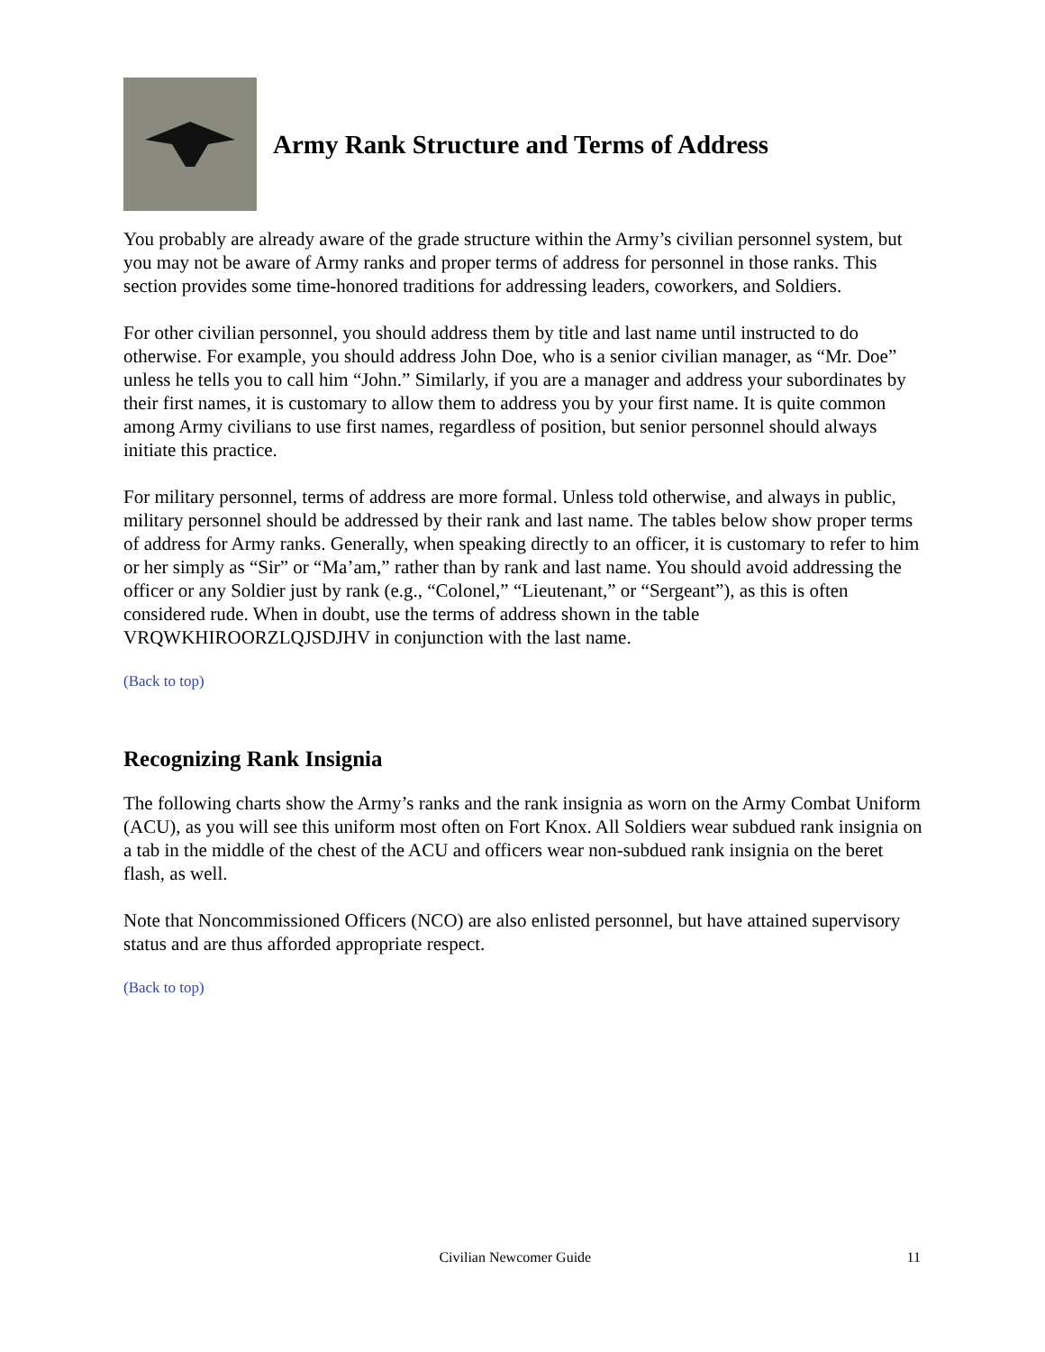Army Rank Structure and Terms of Address
You probably are already aware of the grade structure within the Army’s civilian personnel system, but you may not be aware of Army ranks and proper terms of address for personnel in those ranks. This section provides some time-honored traditions for addressing leaders, coworkers, and Soldiers.
For other civilian personnel, you should address them by title and last name until instructed to do otherwise. For example, you should address John Doe, who is a senior civilian manager, as “Mr. Doe” unless he tells you to call him “John.” Similarly, if you are a manager and address your subordinates by their first names, it is customary to allow them to address you by your first name. It is quite common among Army civilians to use first names, regardless of position, but senior personnel should always initiate this practice.
For military personnel, terms of address are more formal. Unless told otherwise, and always in public, military personnel should be addressed by their rank and last name. The tables below show proper terms of address for Army ranks. Generally, when speaking directly to an officer, it is customary to refer to him or her simply as “Sir” or “Ma’am,” rather than by rank and last name. You should avoid addressing the officer or any Soldier just by rank (e.g., “Colonel,” “Lieutenant,” or “Sergeant”), as this is often considered rude. When in doubt, use the terms of address shown in the table VRQWKHIROORZLQJSDJHV in conjunction with the last name.
(Back to top)
Recognizing Rank Insignia
The following charts show the Army’s ranks and the rank insignia as worn on the Army Combat Uniform (ACU), as you will see this uniform most often on Fort Knox. All Soldiers wear subdued rank insignia on a tab in the middle of the chest of the ACU and officers wear non-subdued rank insignia on the beret flash, as well.
Note that Noncommissioned Officers (NCO) are also enlisted personnel, but have attained supervisory status and are thus afforded appropriate respect.
(Back to top)
Civilian Newcomer Guide 11